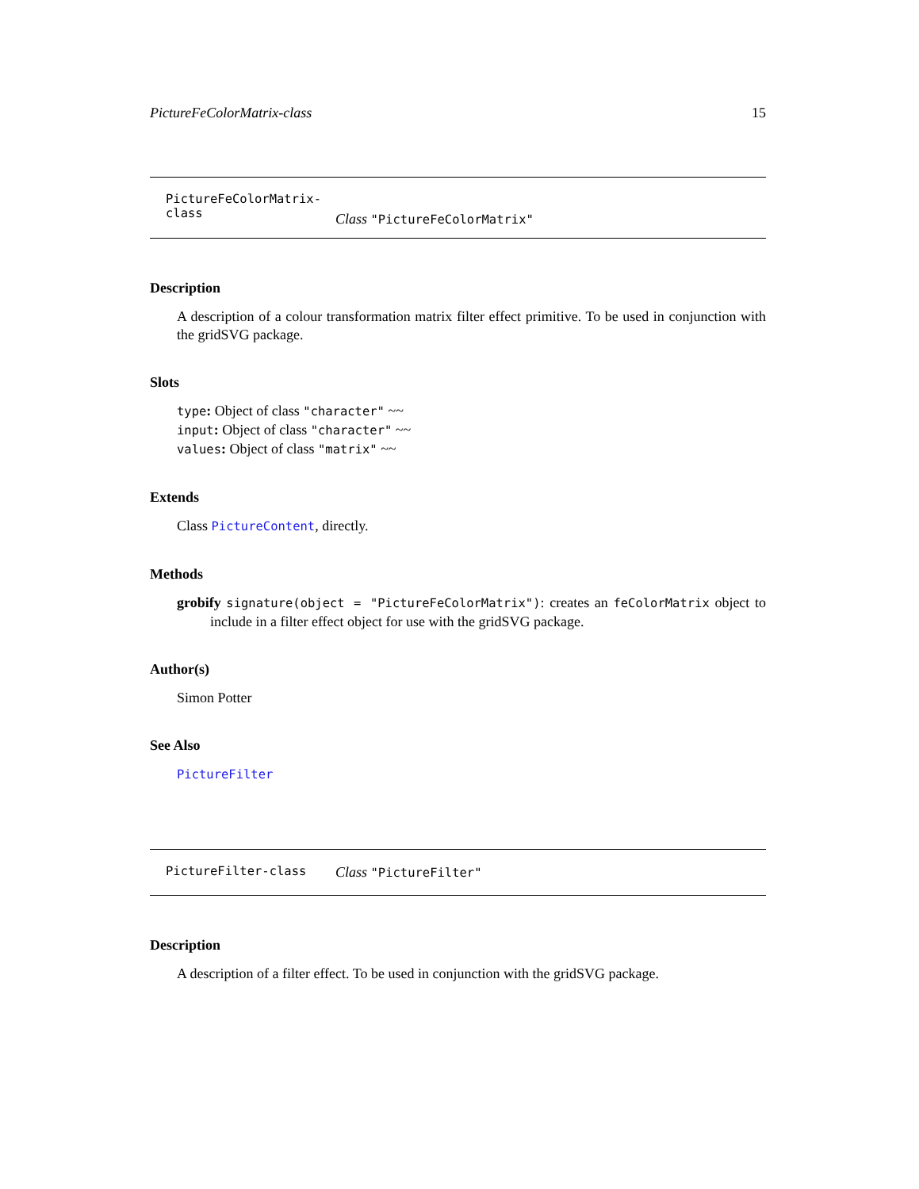PictureFeColorMatrix-class 15
PictureFeColorMatrix-class
Class "PictureFeColorMatrix"
Description
A description of a colour transformation matrix filter effect primitive. To be used in conjunction with the gridSVG package.
Slots
type: Object of class "character" ~~
input: Object of class "character" ~~
values: Object of class "matrix" ~~
Extends
Class PictureContent, directly.
Methods
grobify signature(object = "PictureFeColorMatrix"): creates an feColorMatrix object to include in a filter effect object for use with the gridSVG package.
Author(s)
Simon Potter
See Also
PictureFilter
PictureFilter-class
Class "PictureFilter"
Description
A description of a filter effect. To be used in conjunction with the gridSVG package.